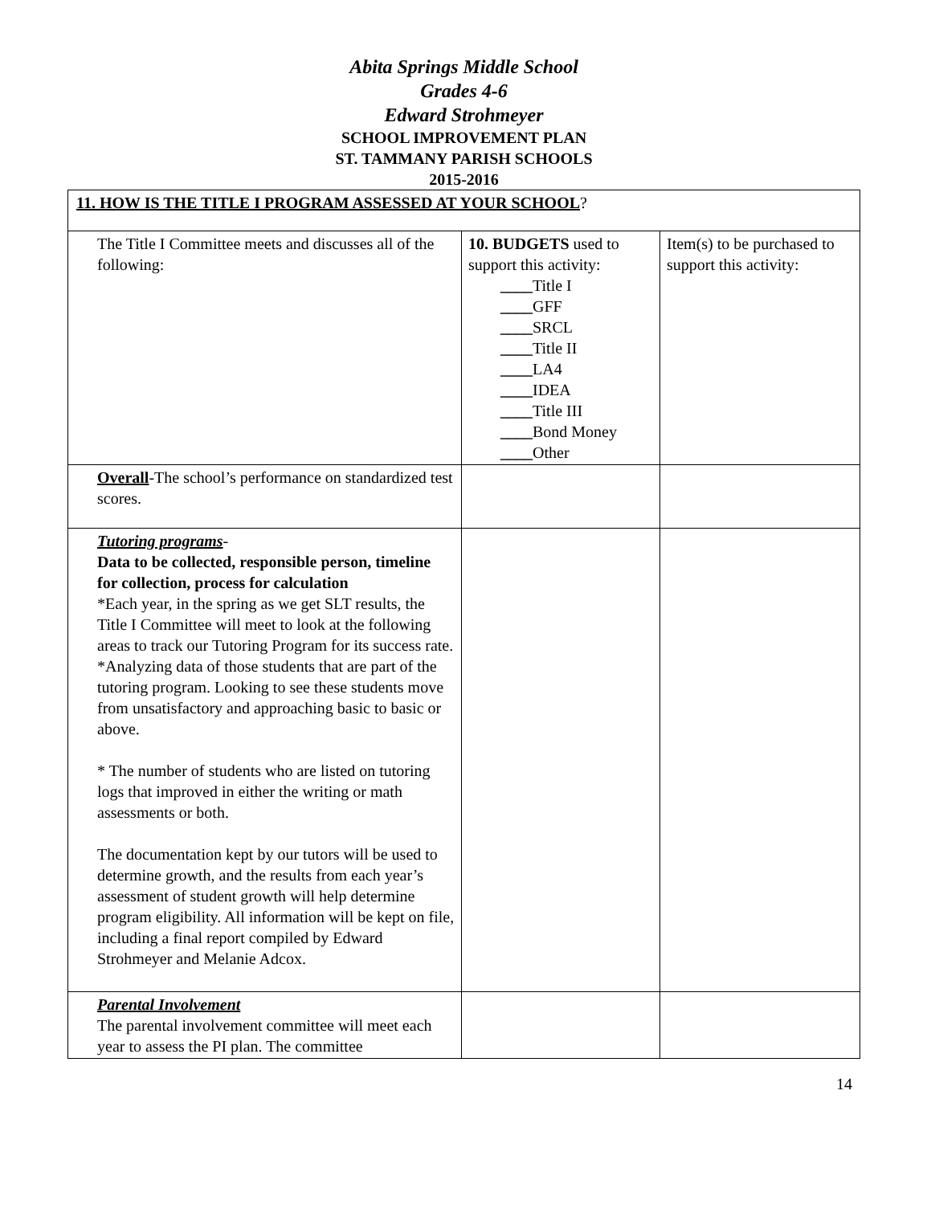Abita Springs Middle School
Grades 4-6
Edward Strohmeyer
SCHOOL IMPROVEMENT PLAN
ST. TAMMANY PARISH SCHOOLS
2015-2016
| 11. HOW IS THE TITLE I PROGRAM ASSESSED AT YOUR SCHOOL ? | | |
| The Title I Committee meets and discusses all of the following: | 10. BUDGETS used to support this activity: ____ Title I ____ GFF ____ SRCL ____ Title II ____ LA4 ____ IDEA ____ Title III ____ Bond Money ____ Other | Item(s) to be purchased to support this activity: |
| Overall -The school’s performance on standardized test scores. | | |
| Tutoring programs - Data to be collected, responsible person, timeline for collection, process for calculation *Each year, in the spring as we get SLT results, the Title I Committee will meet to look at the following areas to track our Tutoring Program for its success rate. *Analyzing data of those students that are part of the tutoring program. Looking to see these students move from unsatisfactory and approaching basic to basic or above. * The number of students who are listed on tutoring logs that improved in either the writing or math assessments or both. The documentation kept by our tutors will be used to determine growth, and the results from each year’s assessment of student growth will help determine program eligibility. All information will be kept on file, including a final report compiled by Edward Strohmeyer and Melanie Adcox. | | |
| Parental Involvement The parental involvement committee will meet each year to assess the PI plan. The committee | | |
14